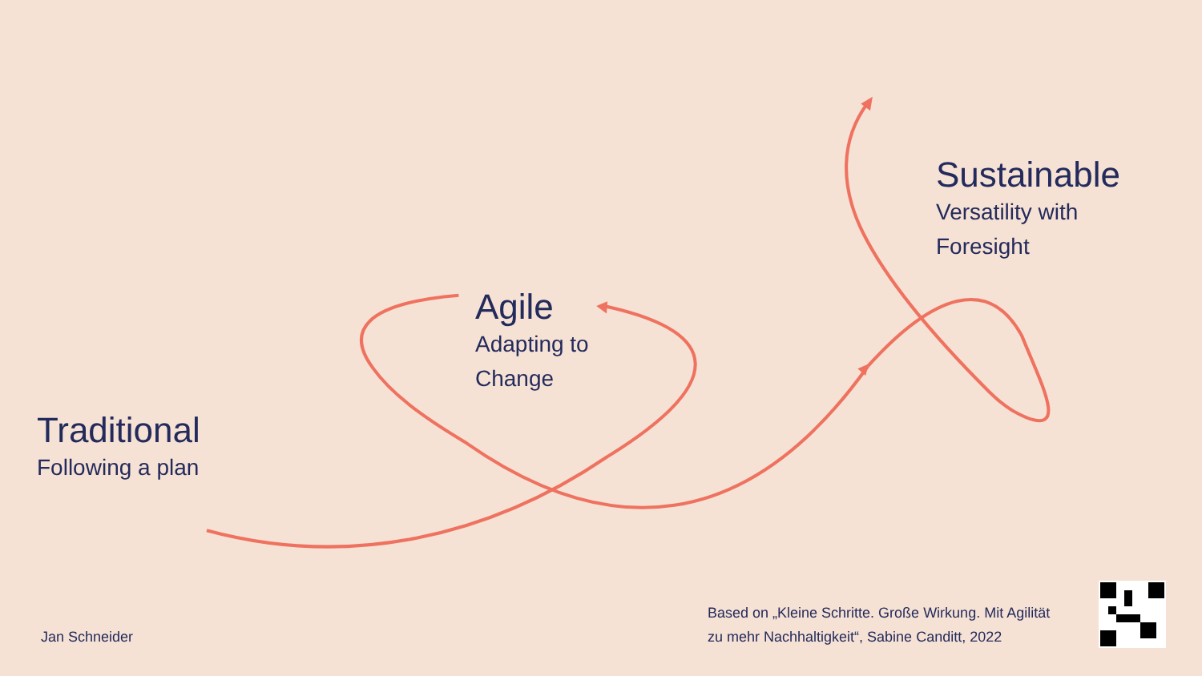Traditional
Following a plan
Agile
Adapting to
Change
Sustainable
Versatility with
Foresight
Jan Schneider
Based on „Kleine Schritte. Große Wirkung. Mit Agilität
zu mehr Nachhaltigkeit“, Sabine Canditt, 2022